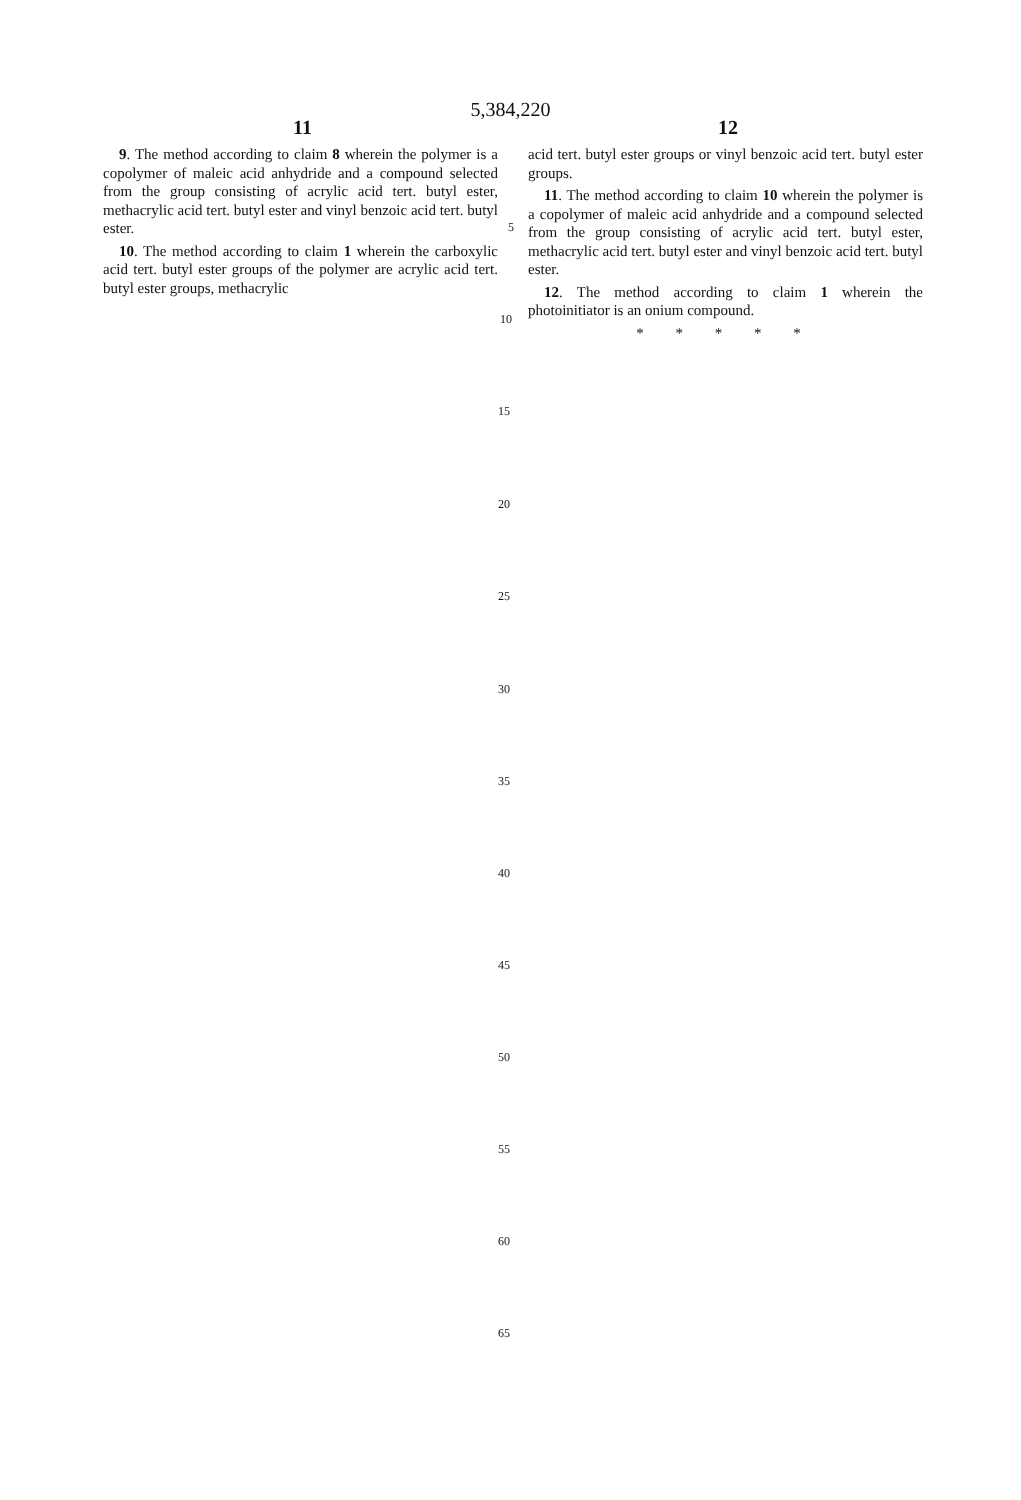5,384,220
11 12
9. The method according to claim 8 wherein the polymer is a copolymer of maleic acid anhydride and a compound selected from the group consisting of acrylic acid tert. butyl ester, methacrylic acid tert. butyl ester and vinyl benzoic acid tert. butyl ester.
10. The method according to claim 1 wherein the carboxylic acid tert. butyl ester groups of the polymer are acrylic acid tert. butyl ester groups, methacrylic
acid tert. butyl ester groups or vinyl benzoic acid tert. butyl ester groups.
11. The method according to claim 10 wherein the polymer is a copolymer of maleic acid anhydride and a compound selected from the group consisting of acrylic acid tert. butyl ester, methacrylic acid tert. butyl ester and vinyl benzoic acid tert. butyl ester.
12. The method according to claim 1 wherein the photoinitiator is an onium compound.
* * * * *
5
10
15
20
25
30
35
40
45
50
55
60
65